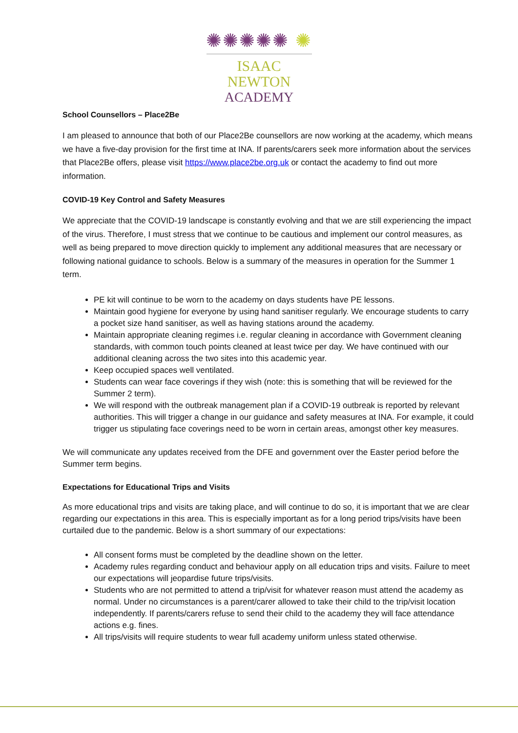✺✺✺✺✺ ✺
ISAAC NEWTON
ACADEMY
School Counsellors – Place2Be
I am pleased to announce that both of our Place2Be counsellors are now working at the academy, which means we have a five-day provision for the first time at INA. If parents/carers seek more information about the services that Place2Be offers, please visit https://www.place2be.org.uk or contact the academy to find out more information.
COVID-19 Key Control and Safety Measures
We appreciate that the COVID-19 landscape is constantly evolving and that we are still experiencing the impact of the virus. Therefore, I must stress that we continue to be cautious and implement our control measures, as well as being prepared to move direction quickly to implement any additional measures that are necessary or following national guidance to schools. Below is a summary of the measures in operation for the Summer 1 term.
PE kit will continue to be worn to the academy on days students have PE lessons.
Maintain good hygiene for everyone by using hand sanitiser regularly. We encourage students to carry a pocket size hand sanitiser, as well as having stations around the academy.
Maintain appropriate cleaning regimes i.e. regular cleaning in accordance with Government cleaning standards, with common touch points cleaned at least twice per day. We have continued with our additional cleaning across the two sites into this academic year.
Keep occupied spaces well ventilated.
Students can wear face coverings if they wish (note: this is something that will be reviewed for the Summer 2 term).
We will respond with the outbreak management plan if a COVID-19 outbreak is reported by relevant authorities. This will trigger a change in our guidance and safety measures at INA. For example, it could trigger us stipulating face coverings need to be worn in certain areas, amongst other key measures.
We will communicate any updates received from the DFE and government over the Easter period before the Summer term begins.
Expectations for Educational Trips and Visits
As more educational trips and visits are taking place, and will continue to do so, it is important that we are clear regarding our expectations in this area. This is especially important as for a long period trips/visits have been curtailed due to the pandemic. Below is a short summary of our expectations:
All consent forms must be completed by the deadline shown on the letter.
Academy rules regarding conduct and behaviour apply on all education trips and visits. Failure to meet our expectations will jeopardise future trips/visits.
Students who are not permitted to attend a trip/visit for whatever reason must attend the academy as normal. Under no circumstances is a parent/carer allowed to take their child to the trip/visit location independently. If parents/carers refuse to send their child to the academy they will face attendance actions e.g. fines.
All trips/visits will require students to wear full academy uniform unless stated otherwise.